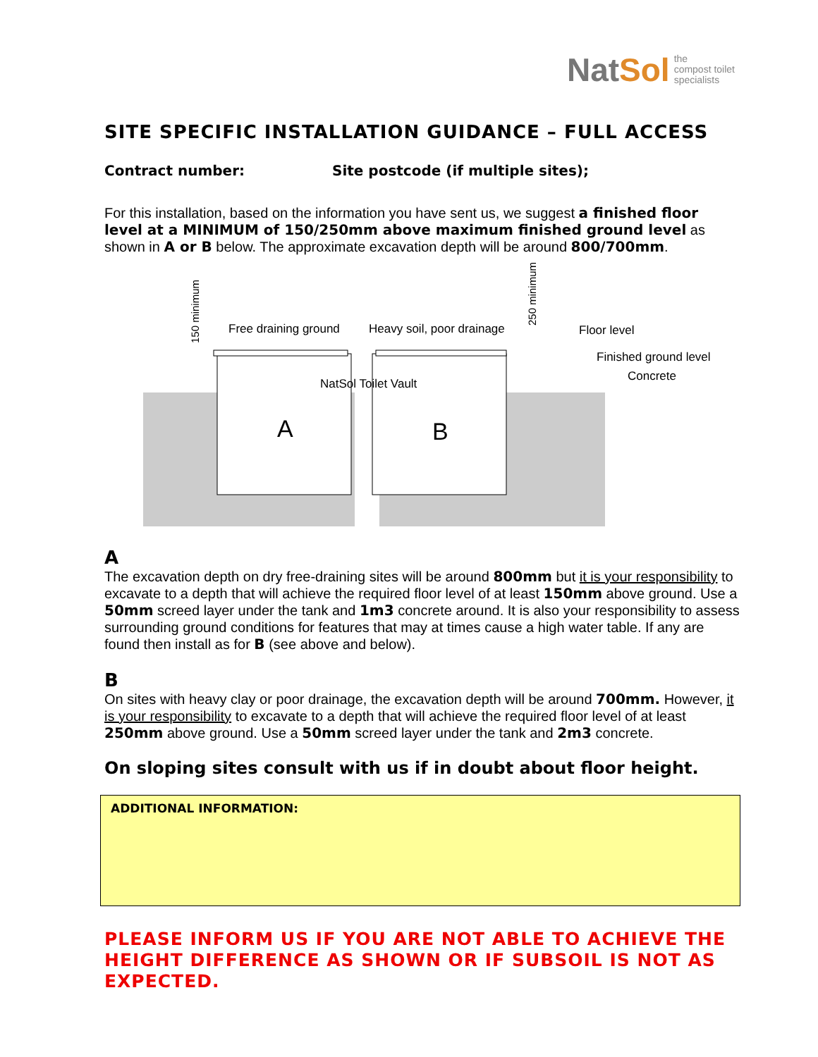NatSol the
compost toilet
specialists
SITE SPECIFIC INSTALLATION GUIDANCE – FULL ACCESS
Contract number: Site postcode (if multiple sites);
For this installation, based on the information you have sent us, we suggest a finished floor level at a MINIMUM of 150/250mm above maximum finished ground level as shown in A or B below. The approximate excavation depth will be around 800/700mm.
Free draining ground
Heavy soil, poor drainage
NatSol Toilet Vault
A
B
Floor level
Finished ground level
Concrete
150 minimum
250 minimum
A
The excavation depth on dry free-draining sites will be around 800mm but it is your responsibility to excavate to a depth that will achieve the required floor level of at least 150mm above ground. Use a 50mm screed layer under the tank and 1m3 concrete around. It is also your responsibility to assess surrounding ground conditions for features that may at times cause a high water table. If any are found then install as for B (see above and below).
B
On sites with heavy clay or poor drainage, the excavation depth will be around 700mm. However, it is your responsibility to excavate to a depth that will achieve the required floor level of at least 250mm above ground. Use a 50mm screed layer under the tank and 2m3 concrete.
On sloping sites consult with us if in doubt about floor height.
ADDITIONAL INFORMATION:
PLEASE INFORM US IF YOU ARE NOT ABLE TO ACHIEVE THE HEIGHT DIFFERENCE AS SHOWN OR IF SUBSOIL IS NOT AS EXPECTED.